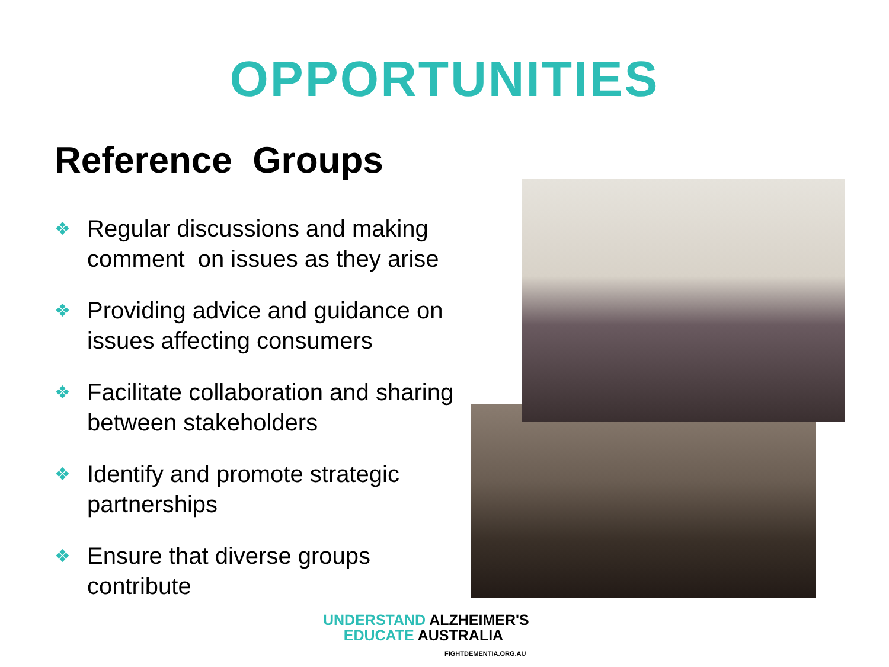OPPORTUNITIES
Reference Groups
❖ Regular discussions and making comment on issues as they arise
❖ Providing advice and guidance on issues affecting consumers
❖ Facilitate collaboration and sharing between stakeholders
❖ Identify and promote strategic partnerships
❖ Ensure that diverse groups contribute
UNDERSTAND ALZHEIMER'S
EDUCATE AUSTRALIA
FIGHTDEMENTIA.ORG.AU